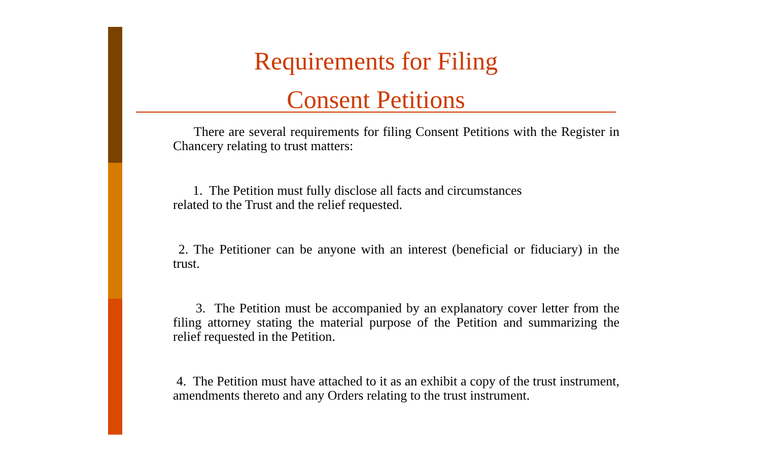Requirements for Filing
Consent Petitions
There are several requirements for filing Consent Petitions with the Register in Chancery relating to trust matters:
1. The Petition must fully disclose all facts and circumstances
related to the Trust and the relief requested.
2. The Petitioner can be anyone with an interest (beneficial or fiduciary) in the trust.
3. The Petition must be accompanied by an explanatory cover letter from the filing attorney stating the material purpose of the Petition and summarizing the relief requested in the Petition.
4. The Petition must have attached to it as an exhibit a copy of the trust instrument, amendments thereto and any Orders relating to the trust instrument.